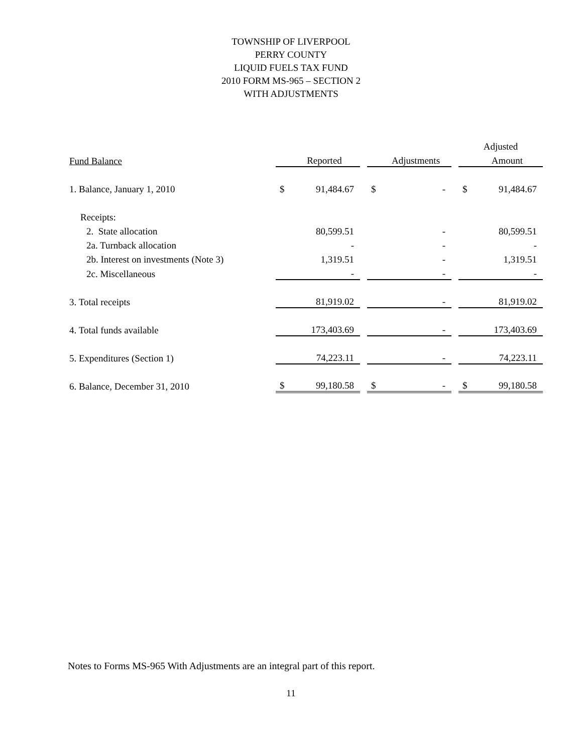TOWNSHIP OF LIVERPOOL
PERRY COUNTY
LIQUID FUELS TAX FUND
2010 FORM MS-965 – SECTION 2
WITH ADJUSTMENTS
| | | | | | | | Adjusted | |
| --- | --- | --- | --- | --- | --- | --- | --- | --- |
| Fund Balance | | Reported | | | Adjustments | | | Amount |
| 1. Balance, January 1, 2010 | $ | 91,484.67 | | $ | - | | $ | 91,484.67 |
| Receipts: | | | | | | | | |
| 2. State allocation | | 80,599.51 | | | - | | | 80,599.51 |
| 2a. Turnback allocation | | - | | | - | | | - |
| 2b. Interest on investments (Note 3) | | 1,319.51 | | | - | | | 1,319.51 |
| 2c. Miscellaneous | | - | | | - | | | - |
| 3. Total receipts | | 81,919.02 | | | - | | | 81,919.02 |
| 4. Total funds available | | 173,403.69 | | | - | | | 173,403.69 |
| 5. Expenditures (Section 1) | | 74,223.11 | | | - | | | 74,223.11 |
| 6. Balance, December 31, 2010 | $ | 99,180.58 | | $ | - | | $ | 99,180.58 |
Notes to Forms MS-965 With Adjustments are an integral part of this report.
11